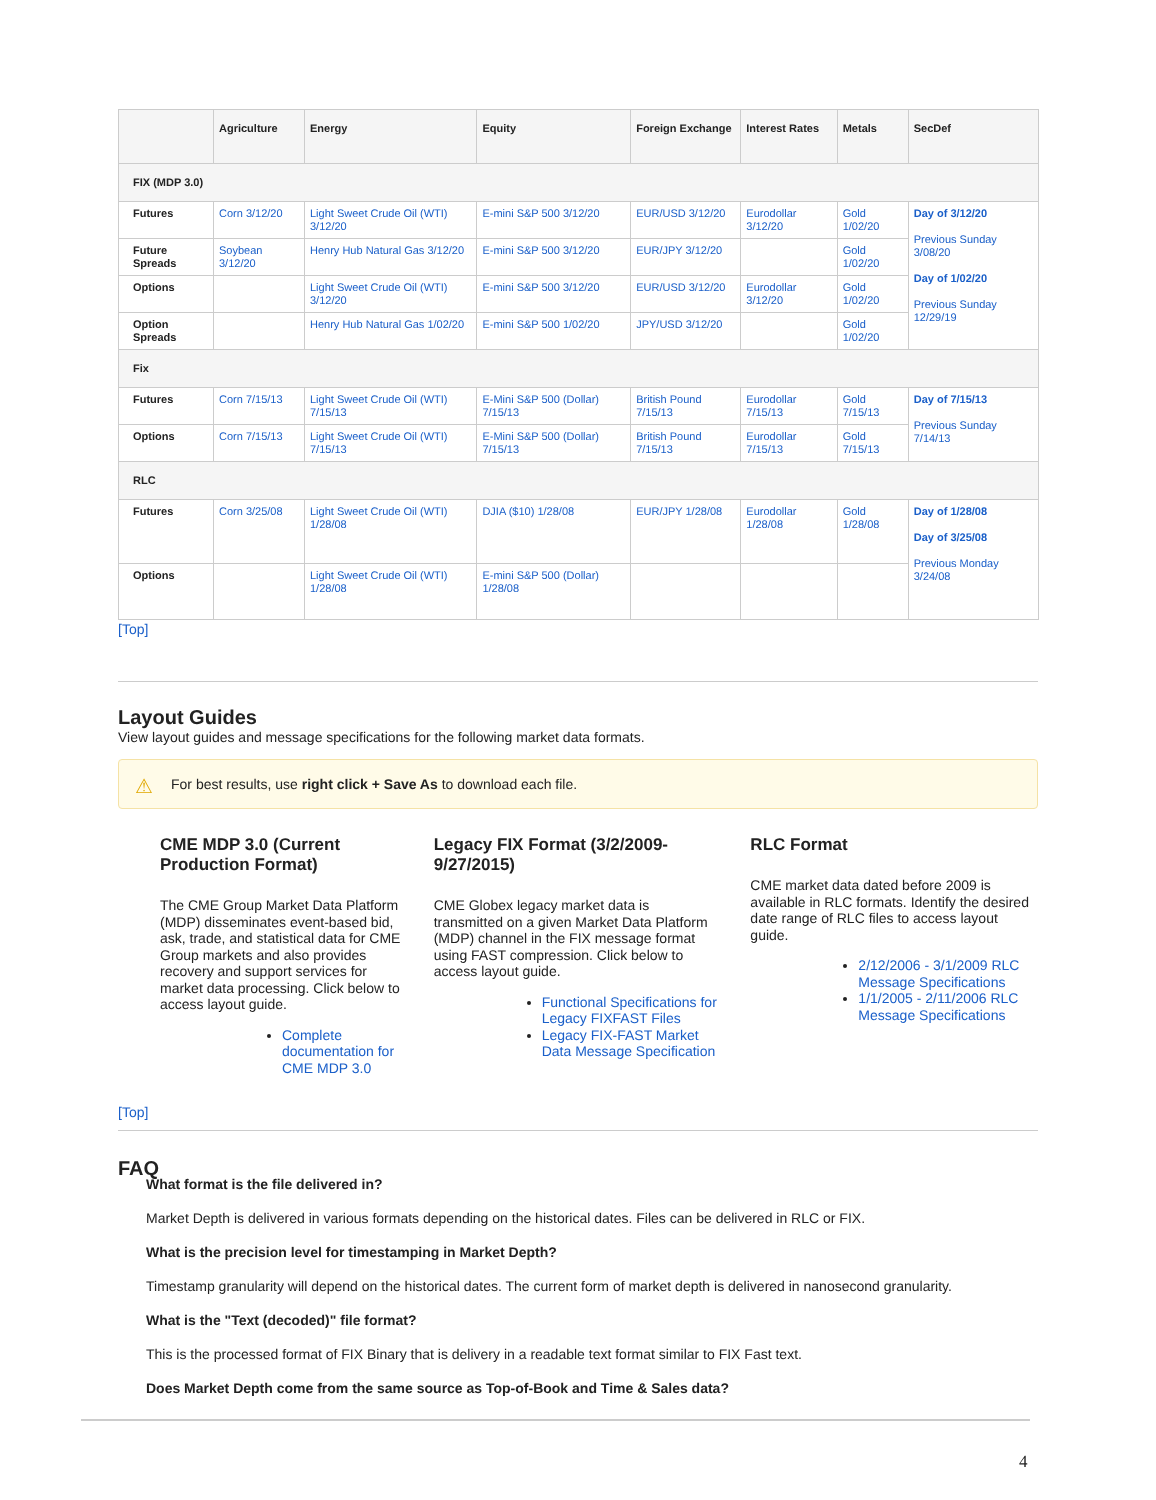| | Agriculture | Energy | Equity | Foreign Exchange | Interest Rates | Metals | SecDef |
| --- | --- | --- | --- | --- | --- | --- | --- |
| FIX (MDP 3.0) | | | | | | | |
| Futures | Corn 3/12/20 | Light Sweet Crude Oil (WTI) 3/12/20 | E-mini S&P 500 3/12/20 | EUR/USD 3/12/20 | Eurodollar 3/12/20 | Gold 1/02/20 | Day of 3/12/20 Previous Sunday 3/08/20 Day of 1/02/20 Previous Sunday 12/29/19 |
| Future Spreads | Soybean 3/12/20 | Henry Hub Natural Gas 3/12/20 | E-mini S&P 500 3/12/20 | EUR/JPY 3/12/20 | | Gold 1/02/20 | |
| Options | | Light Sweet Crude Oil (WTI) 3/12/20 | E-mini S&P 500 3/12/20 | EUR/USD 3/12/20 | Eurodollar 3/12/20 | Gold 1/02/20 | |
| Option Spreads | | Henry Hub Natural Gas 1/02/20 | E-mini S&P 500 1/02/20 | JPY/USD 3/12/20 | | Gold 1/02/20 | |
| Fix | | | | | | | |
| Futures | Corn 7/15/13 | Light Sweet Crude Oil (WTI) 7/15/13 | E-Mini S&P 500 (Dollar) 7/15/13 | British Pound 7/15/13 | Eurodollar 7/15/13 | Gold 7/15/13 | Day of 7/15/13 Previous Sunday 7/14/13 |
| Options | Corn 7/15/13 | Light Sweet Crude Oil (WTI) 7/15/13 | E-Mini S&P 500 (Dollar) 7/15/13 | British Pound 7/15/13 | Eurodollar 7/15/13 | Gold 7/15/13 | |
| RLC | | | | | | | |
| Futures | Corn 3/25/08 | Light Sweet Crude Oil (WTI) 1/28/08 | DJIA ($10) 1/28/08 | EUR/JPY 1/28/08 | Eurodollar 1/28/08 | Gold 1/28/08 | Day of 1/28/08 Day of 3/25/08 Previous Monday 3/24/08 |
| Options | | Light Sweet Crude Oil (WTI) 1/28/08 | E-mini S&P 500 (Dollar) 1/28/08 | | | | |
[Top]
Layout Guides
View layout guides and message specifications for the following market data formats.
⚠ For best results, use right click + Save As to download each file.
CME MDP 3.0 (Current Production Format)
The CME Group Market Data Platform (MDP) disseminates event-based bid, ask, trade, and statistical data for CME Group markets and also provides recovery and support services for market data processing. Click below to access layout guide.
Complete documentation for CME MDP 3.0
Legacy FIX Format (3/2/2009-9/27/2015)
CME Globex legacy market data is transmitted on a given Market Data Platform (MDP) channel in the FIX message format using FAST compression. Click below to access layout guide.
Functional Specifications for Legacy FIXFAST Files
Legacy FIX-FAST Market Data Message Specification
RLC Format
CME market data dated before 2009 is available in RLC formats. Identify the desired date range of RLC files to access layout guide.
2/12/2006 - 3/1/2009 RLC Message Specifications
1/1/2005 - 2/11/2006 RLC Message Specifications
[Top]
FAQ
What format is the file delivered in?
Market Depth is delivered in various formats depending on the historical dates. Files can be delivered in RLC or FIX.
What is the precision level for timestamping in Market Depth?
Timestamp granularity will depend on the historical dates. The current form of market depth is delivered in nanosecond granularity.
What is the "Text (decoded)" file format?
This is the processed format of FIX Binary that is delivery in a readable text format similar to FIX Fast text.
Does Market Depth come from the same source as Top-of-Book and Time & Sales data?
4